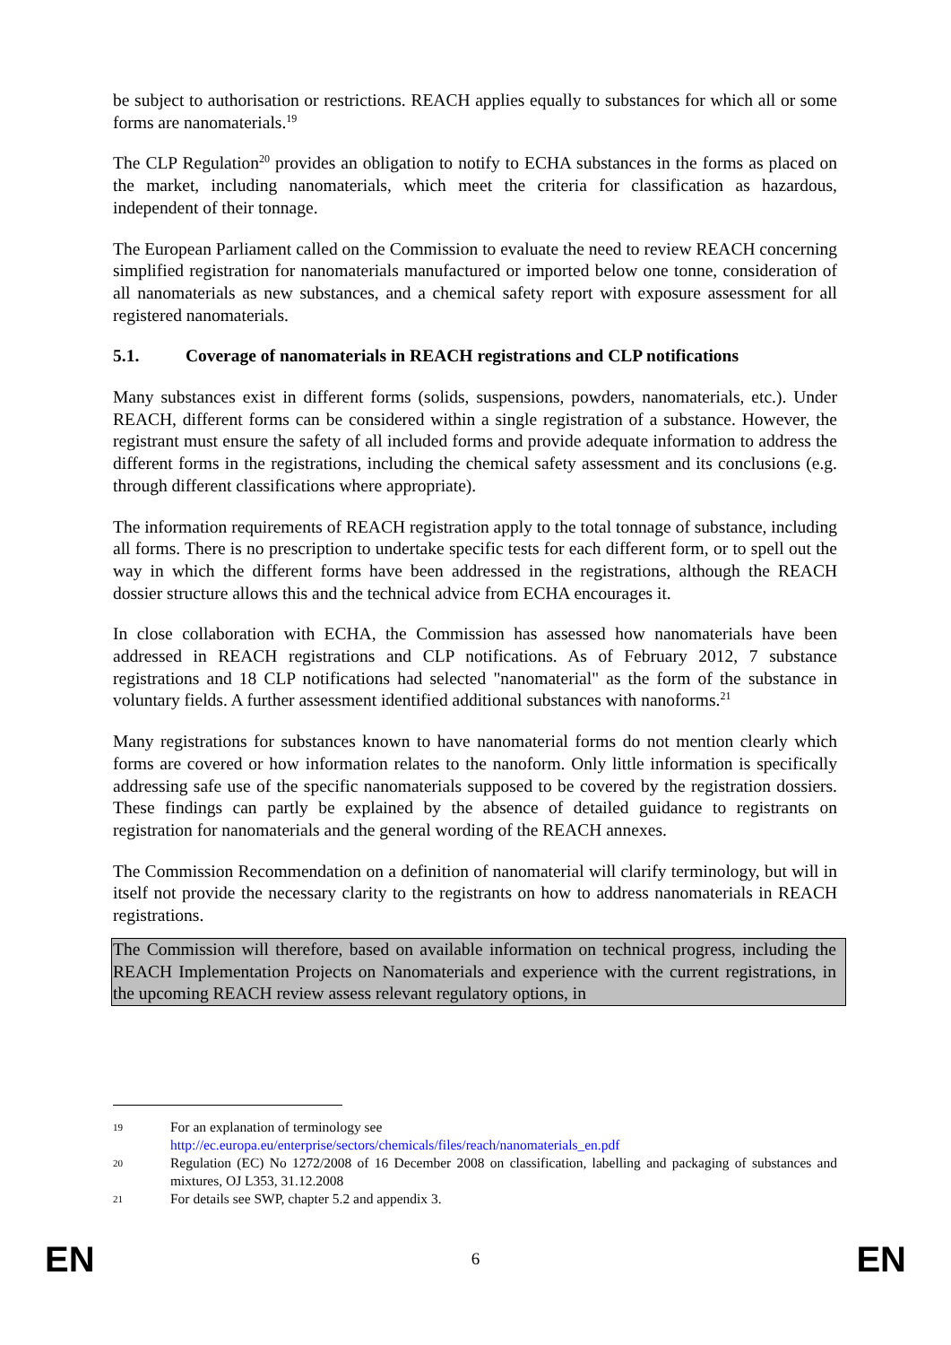be subject to authorisation or restrictions. REACH applies equally to substances for which all or some forms are nanomaterials.<sup>19</sup>
The CLP Regulation<sup>20</sup> provides an obligation to notify to ECHA substances in the forms as placed on the market, including nanomaterials, which meet the criteria for classification as hazardous, independent of their tonnage.
The European Parliament called on the Commission to evaluate the need to review REACH concerning simplified registration for nanomaterials manufactured or imported below one tonne, consideration of all nanomaterials as new substances, and a chemical safety report with exposure assessment for all registered nanomaterials.
5.1. Coverage of nanomaterials in REACH registrations and CLP notifications
Many substances exist in different forms (solids, suspensions, powders, nanomaterials, etc.). Under REACH, different forms can be considered within a single registration of a substance. However, the registrant must ensure the safety of all included forms and provide adequate information to address the different forms in the registrations, including the chemical safety assessment and its conclusions (e.g. through different classifications where appropriate).
The information requirements of REACH registration apply to the total tonnage of substance, including all forms. There is no prescription to undertake specific tests for each different form, or to spell out the way in which the different forms have been addressed in the registrations, although the REACH dossier structure allows this and the technical advice from ECHA encourages it.
In close collaboration with ECHA, the Commission has assessed how nanomaterials have been addressed in REACH registrations and CLP notifications. As of February 2012, 7 substance registrations and 18 CLP notifications had selected "nanomaterial" as the form of the substance in voluntary fields. A further assessment identified additional substances with nanoforms.<sup>21</sup>
Many registrations for substances known to have nanomaterial forms do not mention clearly which forms are covered or how information relates to the nanoform. Only little information is specifically addressing safe use of the specific nanomaterials supposed to be covered by the registration dossiers. These findings can partly be explained by the absence of detailed guidance to registrants on registration for nanomaterials and the general wording of the REACH annexes.
The Commission Recommendation on a definition of nanomaterial will clarify terminology, but will in itself not provide the necessary clarity to the registrants on how to address nanomaterials in REACH registrations.
The Commission will therefore, based on available information on technical progress, including the REACH Implementation Projects on Nanomaterials and experience with the current registrations, in the upcoming REACH review assess relevant regulatory options, in
19
For an explanation of terminology see
http://ec.europa.eu/enterprise/sectors/chemicals/files/reach/nanomaterials_en.pdf
20
Regulation (EC) No 1272/2008 of 16 December 2008 on classification, labelling and packaging of substances and mixtures, OJ L353, 31.12.2008
21
For details see SWP, chapter 5.2 and appendix 3.
EN 6 EN